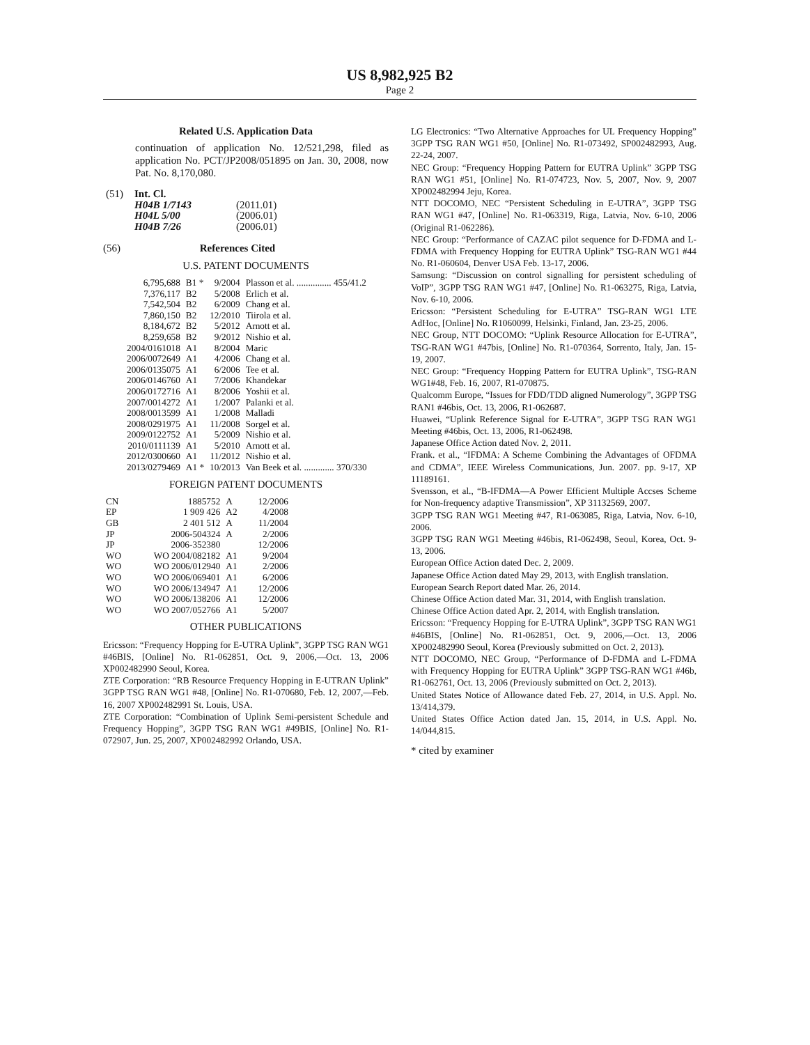US 8,982,925 B2
Page 2
Related U.S. Application Data
continuation of application No. 12/521,298, filed as application No. PCT/JP2008/051895 on Jan. 30, 2008, now Pat. No. 8,170,080.
| (51) | Int. Cl. | |
| | H04B 1/7143 | (2011.01) |
| | H04L 5/00 | (2006.01) |
| | H04B 7/26 | (2006.01) |
(56) References Cited
U.S. PATENT DOCUMENTS
| 6,795,688 | B1 * | 9/2004 | Plasson et al. ............... 455/41.2 |
| 7,376,117 | B2 | 5/2008 | Erlich et al. |
| 7,542,504 | B2 | 6/2009 | Chang et al. |
| 7,860,150 | B2 | 12/2010 | Tiirola et al. |
| 8,184,672 | B2 | 5/2012 | Arnott et al. |
| 8,259,658 | B2 | 9/2012 | Nishio et al. |
| 2004/0161018 | A1 | 8/2004 | Maric |
| 2006/0072649 | A1 | 4/2006 | Chang et al. |
| 2006/0135075 | A1 | 6/2006 | Tee et al. |
| 2006/0146760 | A1 | 7/2006 | Khandekar |
| 2006/0172716 | A1 | 8/2006 | Yoshii et al. |
| 2007/0014272 | A1 | 1/2007 | Palanki et al. |
| 2008/0013599 | A1 | 1/2008 | Malladi |
| 2008/0291975 | A1 | 11/2008 | Sorgel et al. |
| 2009/0122752 | A1 | 5/2009 | Nishio et al. |
| 2010/0111139 | A1 | 5/2010 | Arnott et al. |
| 2012/0300660 | A1 | 11/2012 | Nishio et al. |
| 2013/0279469 | A1 * | 10/2013 | Van Beek et al. ............. 370/330 |
FOREIGN PATENT DOCUMENTS
| CN | 1885752 | A | 12/2006 |
| EP | 1 909 426 | A2 | 4/2008 |
| GB | 2 401 512 | A | 11/2004 |
| JP | 2006-504324 | A | 2/2006 |
| JP | 2006-352380 | | 12/2006 |
| WO | WO 2004/082182 | A1 | 9/2004 |
| WO | WO 2006/012940 | A1 | 2/2006 |
| WO | WO 2006/069401 | A1 | 6/2006 |
| WO | WO 2006/134947 | A1 | 12/2006 |
| WO | WO 2006/138206 | A1 | 12/2006 |
| WO | WO 2007/052766 | A1 | 5/2007 |
OTHER PUBLICATIONS
Ericsson: “Frequency Hopping for E-UTRA Uplink”, 3GPP TSG RAN WG1 #46BIS, [Online] No. R1-062851, Oct. 9, 2006,—Oct. 13, 2006 XP002482990 Seoul, Korea.
ZTE Corporation: “RB Resource Frequency Hopping in E-UTRAN Uplink” 3GPP TSG RAN WG1 #48, [Online] No. R1-070680, Feb. 12, 2007,—Feb. 16, 2007 XP002482991 St. Louis, USA.
ZTE Corporation: “Combination of Uplink Semi-persistent Schedule and Frequency Hopping”, 3GPP TSG RAN WG1 #49BIS, [Online] No. R1-072907, Jun. 25, 2007, XP002482992 Orlando, USA.
LG Electronics: “Two Alternative Approaches for UL Frequency Hopping” 3GPP TSG RAN WG1 #50, [Online] No. R1-073492, SP002482993, Aug. 22-24, 2007.
NEC Group: “Frequency Hopping Pattern for EUTRA Uplink” 3GPP TSG RAN WG1 #51, [Online] No. R1-074723, Nov. 5, 2007, Nov. 9, 2007 XP002482994 Jeju, Korea.
NTT DOCOMO, NEC “Persistent Scheduling in E-UTRA”, 3GPP TSG RAN WG1 #47, [Online] No. R1-063319, Riga, Latvia, Nov. 6-10, 2006 (Original R1-062286).
NEC Group: “Performance of CAZAC pilot sequence for D-FDMA and L-FDMA with Frequency Hopping for EUTRA Uplink” TSG-RAN WG1 #44 No. R1-060604, Denver USA Feb. 13-17, 2006.
Samsung: “Discussion on control signalling for persistent scheduling of VoIP”, 3GPP TSG RAN WG1 #47, [Online] No. R1-063275, Riga, Latvia, Nov. 6-10, 2006.
Ericsson: “Persistent Scheduling for E-UTRA” TSG-RAN WG1 LTE AdHoc, [Online] No. R1060099, Helsinki, Finland, Jan. 23-25, 2006.
NEC Group, NTT DOCOMO: “Uplink Resource Allocation for E-UTRA”, TSG-RAN WG1 #47bis, [Online] No. R1-070364, Sorrento, Italy, Jan. 15-19, 2007.
NEC Group: “Frequency Hopping Pattern for EUTRA Uplink”, TSG-RAN WG1#48, Feb. 16, 2007, R1-070875.
Qualcomm Europe, “Issues for FDD/TDD aligned Numerology”, 3GPP TSG RAN1 #46bis, Oct. 13, 2006, R1-062687.
Huawei, “Uplink Reference Signal for E-UTRA”, 3GPP TSG RAN WG1 Meeting #46bis, Oct. 13, 2006, R1-062498.
Japanese Office Action dated Nov. 2, 2011.
Frank. et al., “IFDMA: A Scheme Combining the Advantages of OFDMA and CDMA”, IEEE Wireless Communications, Jun. 2007. pp. 9-17, XP 11189161.
Svensson, et al., “B-IFDMA—A Power Efficient Multiple Accses Scheme for Non-frequency adaptive Transmission”, XP 31132569, 2007.
3GPP TSG RAN WG1 Meeting #47, R1-063085, Riga, Latvia, Nov. 6-10, 2006.
3GPP TSG RAN WG1 Meeting #46bis, R1-062498, Seoul, Korea, Oct. 9-13, 2006.
European Office Action dated Dec. 2, 2009.
Japanese Office Action dated May 29, 2013, with English translation.
European Search Report dated Mar. 26, 2014.
Chinese Office Action dated Mar. 31, 2014, with English translation.
Chinese Office Action dated Apr. 2, 2014, with English translation.
Ericsson: “Frequency Hopping for E-UTRA Uplink”, 3GPP TSG RAN WG1 #46BIS, [Online] No. R1-062851, Oct. 9, 2006,—Oct. 13, 2006 XP002482990 Seoul, Korea (Previously submitted on Oct. 2, 2013).
NTT DOCOMO, NEC Group, “Performance of D-FDMA and L-FDMA with Frequency Hopping for EUTRA Uplink” 3GPP TSG-RAN WG1 #46b, R1-062761, Oct. 13, 2006 (Previously submitted on Oct. 2, 2013).
United States Notice of Allowance dated Feb. 27, 2014, in U.S. Appl. No. 13/414,379.
United States Office Action dated Jan. 15, 2014, in U.S. Appl. No. 14/044,815.
* cited by examiner